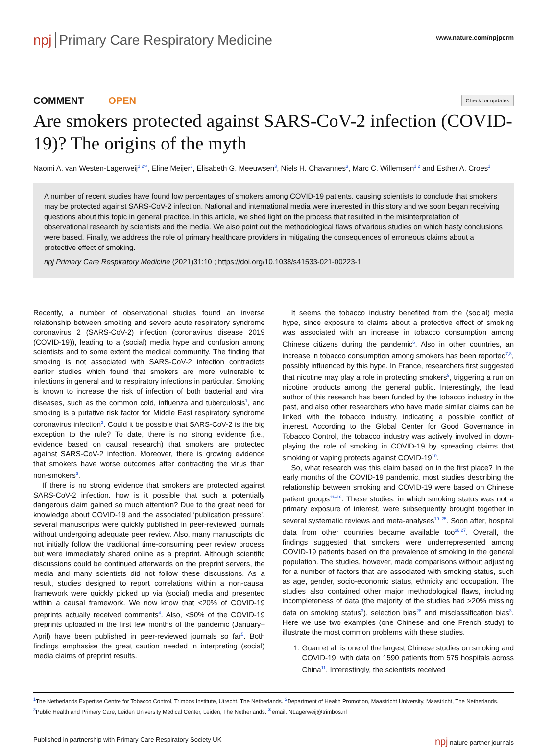npj Primary Care Respiratory Medicine
www.nature.com/npjpcrm
COMMENT OPEN
Check for updates
Are smokers protected against SARS-CoV-2 infection (COVID-19)? The origins of the myth
Naomi A. van Westen-Lagerweij<sup>1,2✉</sup>, Eline Meijer<sup>3</sup>, Elisabeth G. Meeuwsen<sup>3</sup>, Niels H. Chavannes<sup>3</sup>, Marc C. Willemsen<sup>1,2</sup> and Esther A. Croes<sup>1</sup>
A number of recent studies have found low percentages of smokers among COVID-19 patients, causing scientists to conclude that smokers may be protected against SARS-CoV-2 infection. National and international media were interested in this story and we soon began receiving questions about this topic in general practice. In this article, we shed light on the process that resulted in the misinterpretation of observational research by scientists and the media. We also point out the methodological flaws of various studies on which hasty conclusions were based. Finally, we address the role of primary healthcare providers in mitigating the consequences of erroneous claims about a protective effect of smoking.
npj Primary Care Respiratory Medicine (2021)31:10 ; https://doi.org/10.1038/s41533-021-00223-1
Recently, a number of observational studies found an inverse relationship between smoking and severe acute respiratory syndrome coronavirus 2 (SARS-CoV-2) infection (coronavirus disease 2019 (COVID-19)), leading to a (social) media hype and confusion among scientists and to some extent the medical community. The finding that smoking is not associated with SARS-CoV-2 infection contradicts earlier studies which found that smokers are more vulnerable to infections in general and to respiratory infections in particular. Smoking is known to increase the risk of infection of both bacterial and viral diseases, such as the common cold, influenza and tuberculosis<sup>1</sup>, and smoking is a putative risk factor for Middle East respiratory syndrome coronavirus infection<sup>2</sup>. Could it be possible that SARS-CoV-2 is the big exception to the rule? To date, there is no strong evidence (i.e., evidence based on causal research) that smokers are protected against SARS-CoV-2 infection. Moreover, there is growing evidence that smokers have worse outcomes after contracting the virus than non-smokers<sup>3</sup>.
If there is no strong evidence that smokers are protected against SARS-CoV-2 infection, how is it possible that such a potentially dangerous claim gained so much attention? Due to the great need for knowledge about COVID-19 and the associated ‘publication pressure’, several manuscripts were quickly published in peer-reviewed journals without undergoing adequate peer review. Also, many manuscripts did not initially follow the traditional time-consuming peer review process but were immediately shared online as a preprint. Although scientific discussions could be continued afterwards on the preprint servers, the media and many scientists did not follow these discussions. As a result, studies designed to report correlations within a non-causal framework were quickly picked up via (social) media and presented within a causal framework. We now know that <20% of COVID-19 preprints actually received comments<sup>4</sup>. Also, <50% of the COVID-19 preprints uploaded in the first few months of the pandemic (January–April) have been published in peer-reviewed journals so far<sup>5</sup>. Both findings emphasise the great caution needed in interpreting (social) media claims of preprint results.
It seems the tobacco industry benefited from the (social) media hype, since exposure to claims about a protective effect of smoking was associated with an increase in tobacco consumption among Chinese citizens during the pandemic<sup>6</sup>. Also in other countries, an increase in tobacco consumption among smokers has been reported<sup>7,8</sup>, possibly influenced by this hype. In France, researchers first suggested that nicotine may play a role in protecting smokers<sup>9</sup>, triggering a run on nicotine products among the general public. Interestingly, the lead author of this research has been funded by the tobacco industry in the past, and also other researchers who have made similar claims can be linked with the tobacco industry, indicating a possible conflict of interest. According to the Global Center for Good Governance in Tobacco Control, the tobacco industry was actively involved in down-playing the role of smoking in COVID-19 by spreading claims that smoking or vaping protects against COVID-19<sup>10</sup>.
So, what research was this claim based on in the first place? In the early months of the COVID-19 pandemic, most studies describing the relationship between smoking and COVID-19 were based on Chinese patient groups<sup>11–18</sup>. These studies, in which smoking status was not a primary exposure of interest, were subsequently brought together in several systematic reviews and meta-analyses<sup>19–25</sup>. Soon after, hospital data from other countries became available too<sup>26,27</sup>. Overall, the findings suggested that smokers were underrepresented among COVID-19 patients based on the prevalence of smoking in the general population. The studies, however, made comparisons without adjusting for a number of factors that are associated with smoking status, such as age, gender, socio-economic status, ethnicity and occupation. The studies also contained other major methodological flaws, including incompleteness of data (the majority of the studies had >20% missing data on smoking status<sup>3</sup>), selection bias<sup>28</sup> and misclassification bias<sup>3</sup>. Here we use two examples (one Chinese and one French study) to illustrate the most common problems with these studies.
1. Guan et al. is one of the largest Chinese studies on smoking and COVID-19, with data on 1590 patients from 575 hospitals across China<sup>11</sup>. Interestingly, the scientists received
<sup>1</sup> The Netherlands Expertise Centre for Tobacco Control, Trimbos Institute, Utrecht, The Netherlands. <sup>2</sup>Department of Health Promotion, Maastricht University, Maastricht, The Netherlands. <sup>3</sup>Public Health and Primary Care, Leiden University Medical Center, Leiden, The Netherlands. <sup>✉</sup>email: NLagerweij@trimbos.nl
Published in partnership with Primary Care Respiratory Society UK npj nature partner journals